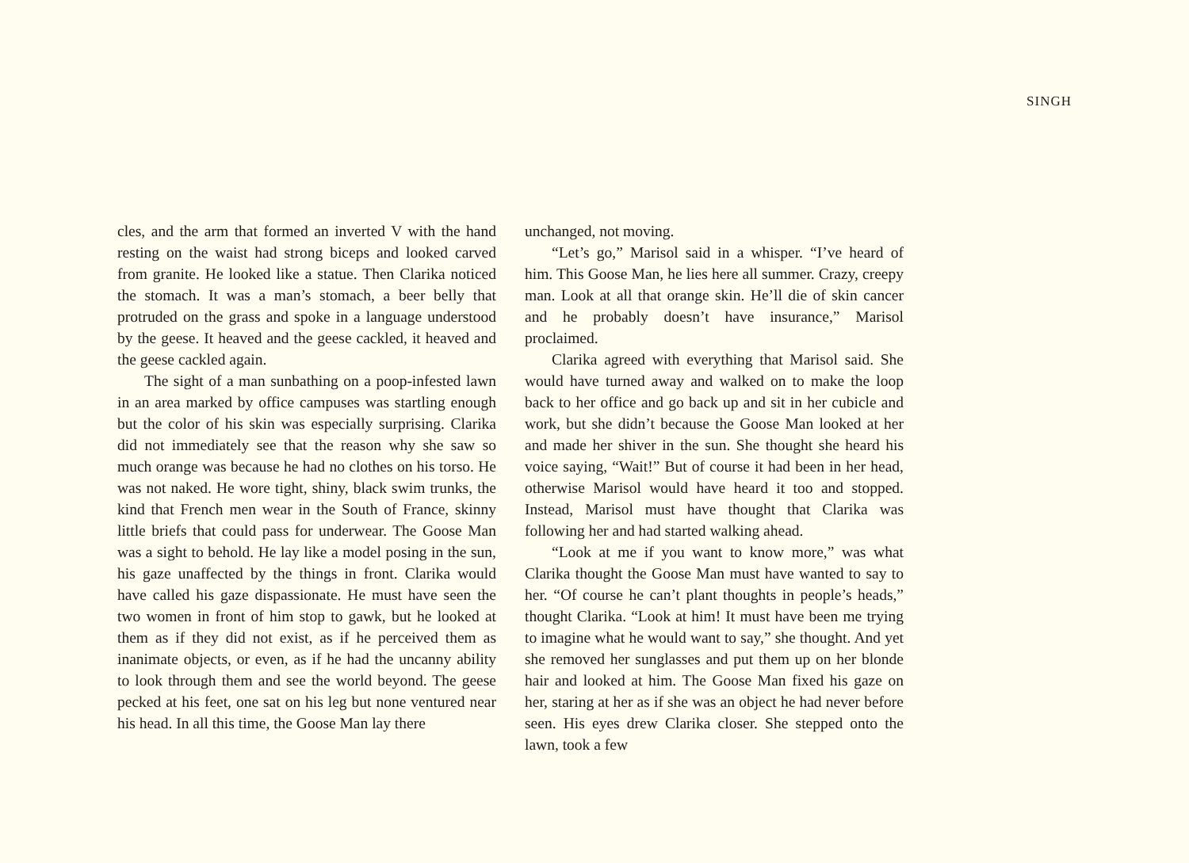SINGH
cles, and the arm that formed an inverted V with the hand resting on the waist had strong biceps and looked carved from granite. He looked like a statue. Then Clarika noticed the stomach. It was a man’s stomach, a beer belly that protruded on the grass and spoke in a language understood by the geese. It heaved and the geese cackled, it heaved and the geese cackled again.
The sight of a man sunbathing on a poop-infested lawn in an area marked by office campuses was startling enough but the color of his skin was especially surprising. Clarika did not immediately see that the reason why she saw so much orange was because he had no clothes on his torso. He was not naked. He wore tight, shiny, black swim trunks, the kind that French men wear in the South of France, skinny little briefs that could pass for underwear. The Goose Man was a sight to behold. He lay like a model posing in the sun, his gaze unaffected by the things in front. Clarika would have called his gaze dispassionate. He must have seen the two women in front of him stop to gawk, but he looked at them as if they did not exist, as if he perceived them as inanimate objects, or even, as if he had the uncanny ability to look through them and see the world beyond. The geese pecked at his feet, one sat on his leg but none ventured near his head. In all this time, the Goose Man lay there
unchanged, not moving.
“Let’s go,” Marisol said in a whisper. “I’ve heard of him. This Goose Man, he lies here all summer. Crazy, creepy man. Look at all that orange skin. He’ll die of skin cancer and he probably doesn’t have insurance,” Marisol proclaimed.
Clarika agreed with everything that Marisol said. She would have turned away and walked on to make the loop back to her office and go back up and sit in her cubicle and work, but she didn’t because the Goose Man looked at her and made her shiver in the sun. She thought she heard his voice saying, “Wait!” But of course it had been in her head, otherwise Marisol would have heard it too and stopped. Instead, Marisol must have thought that Clarika was following her and had started walking ahead.
“Look at me if you want to know more,” was what Clarika thought the Goose Man must have wanted to say to her. “Of course he can’t plant thoughts in people’s heads,” thought Clarika. “Look at him! It must have been me trying to imagine what he would want to say,” she thought. And yet she removed her sunglasses and put them up on her blonde hair and looked at him. The Goose Man fixed his gaze on her, staring at her as if she was an object he had never before seen. His eyes drew Clarika closer. She stepped onto the lawn, took a few